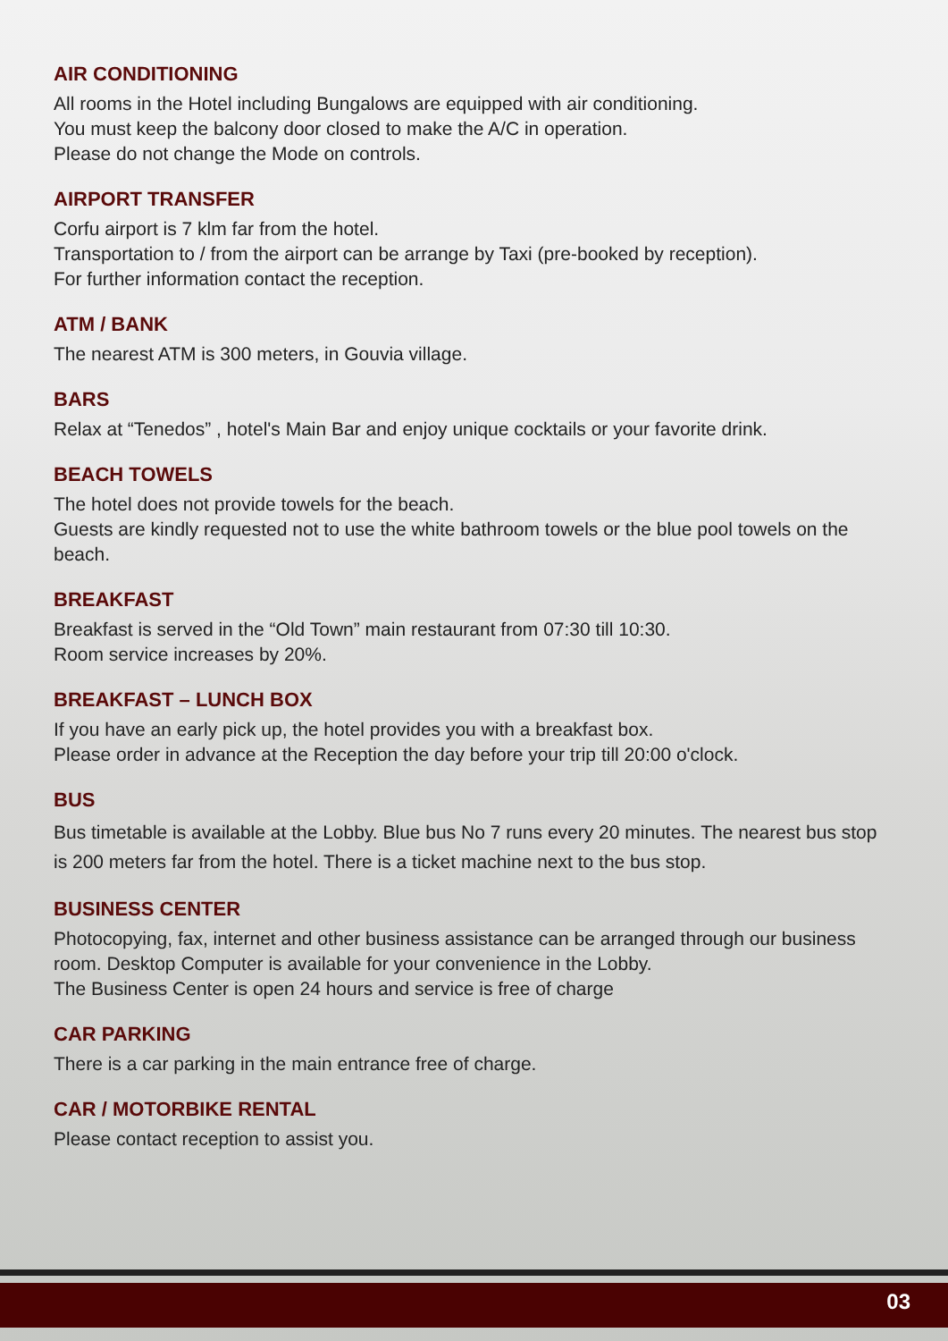AIR CONDITIONING
All rooms in the Hotel including Bungalows are equipped with air conditioning.
You must keep the balcony door closed to make the A/C in operation.
Please do not change the Mode on controls.
AIRPORT TRANSFER
Corfu airport is 7 klm far from the hotel.
Transportation to / from the airport can be arrange by Taxi (pre-booked by reception).
For further information contact the reception.
ATM / BANK
The nearest ATM is 300 meters, in Gouvia village.
BARS
Relax at “Tenedos” , hotel's Main Bar and enjoy unique cocktails or your favorite drink.
BEACH TOWELS
The hotel does not provide towels for the beach.
Guests are kindly requested not to use the white bathroom towels or the blue pool towels on the beach.
BREAKFAST
Breakfast is served in the “Old Town” main restaurant from 07:30 till 10:30.
Room service increases by 20%.
BREAKFAST – LUNCH BOX
If you have an early pick up, the hotel provides you with a breakfast box.
Please order in advance at the Reception the day before your trip till 20:00 o'clock.
BUS
Bus timetable is available at the Lobby. Blue bus No 7 runs every 20 minutes. The nearest bus stop is 200 meters far from the hotel. There is a ticket machine next to the bus stop.
BUSINESS CENTER
Photocopying, fax, internet and other business assistance can be arranged through our business room. Desktop Computer is available for your convenience in the Lobby.
The Business Center is open 24 hours and service is free of charge
CAR PARKING
There is a car parking in the main entrance free of charge.
CAR / MOTORBIKE RENTAL
Please contact reception to assist you.
03